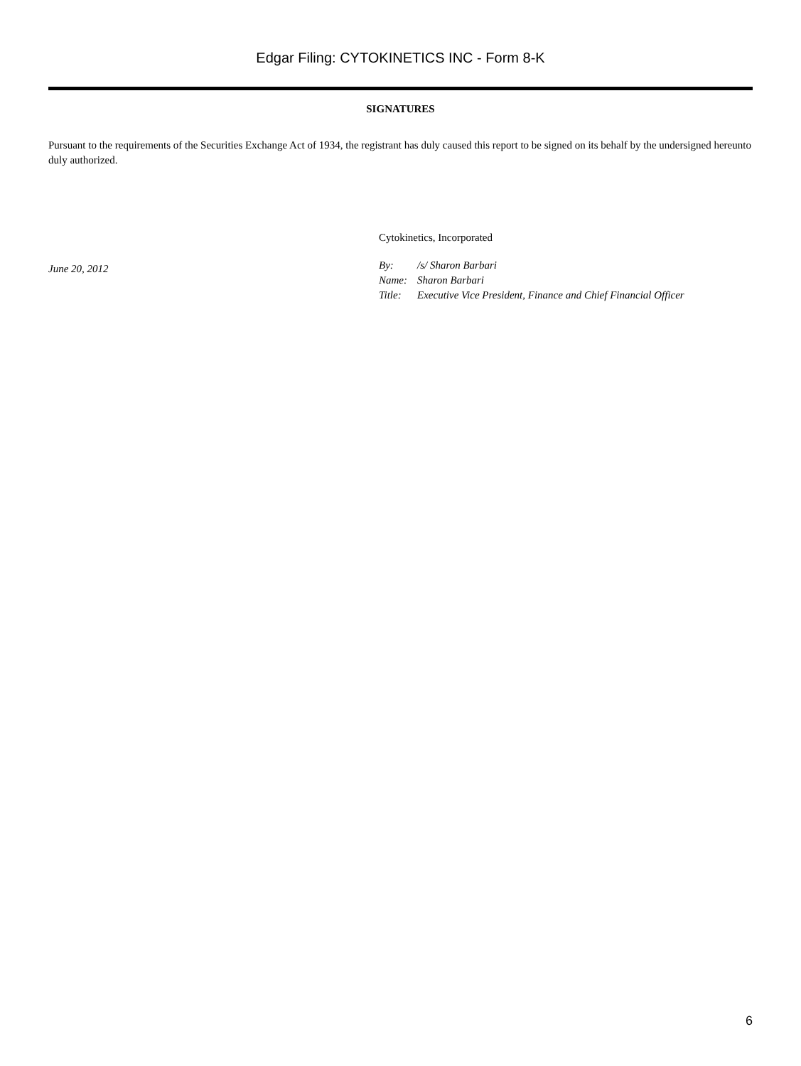Edgar Filing: CYTOKINETICS INC - Form 8-K
SIGNATURES
Pursuant to the requirements of the Securities Exchange Act of 1934, the registrant has duly caused this report to be signed on its behalf by the undersigned hereunto duly authorized.
June 20, 2012
Cytokinetics, Incorporated
| By: | /s/ Sharon Barbari |
| Name: | Sharon Barbari |
| Title: | Executive Vice President, Finance and Chief Financial Officer |
6